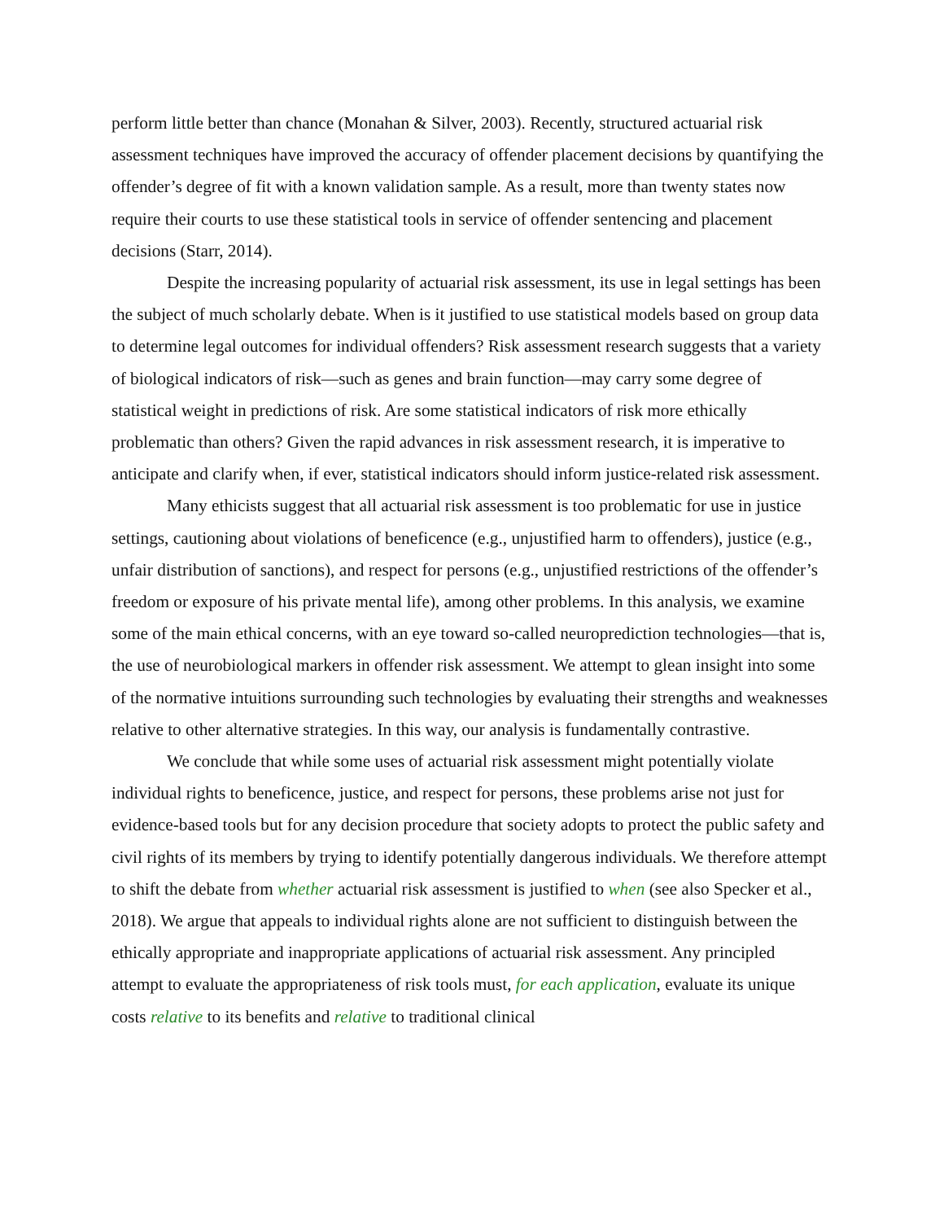perform little better than chance (Monahan & Silver, 2003). Recently, structured actuarial risk assessment techniques have improved the accuracy of offender placement decisions by quantifying the offender’s degree of fit with a known validation sample. As a result, more than twenty states now require their courts to use these statistical tools in service of offender sentencing and placement decisions (Starr, 2014).
Despite the increasing popularity of actuarial risk assessment, its use in legal settings has been the subject of much scholarly debate. When is it justified to use statistical models based on group data to determine legal outcomes for individual offenders? Risk assessment research suggests that a variety of biological indicators of risk—such as genes and brain function—may carry some degree of statistical weight in predictions of risk. Are some statistical indicators of risk more ethically problematic than others? Given the rapid advances in risk assessment research, it is imperative to anticipate and clarify when, if ever, statistical indicators should inform justice-related risk assessment.
Many ethicists suggest that all actuarial risk assessment is too problematic for use in justice settings, cautioning about violations of beneficence (e.g., unjustified harm to offenders), justice (e.g., unfair distribution of sanctions), and respect for persons (e.g., unjustified restrictions of the offender’s freedom or exposure of his private mental life), among other problems. In this analysis, we examine some of the main ethical concerns, with an eye toward so-called neuroprediction technologies—that is, the use of neurobiological markers in offender risk assessment. We attempt to glean insight into some of the normative intuitions surrounding such technologies by evaluating their strengths and weaknesses relative to other alternative strategies. In this way, our analysis is fundamentally contrastive.
We conclude that while some uses of actuarial risk assessment might potentially violate individual rights to beneficence, justice, and respect for persons, these problems arise not just for evidence-based tools but for any decision procedure that society adopts to protect the public safety and civil rights of its members by trying to identify potentially dangerous individuals. We therefore attempt to shift the debate from whether actuarial risk assessment is justified to when (see also Specker et al., 2018). We argue that appeals to individual rights alone are not sufficient to distinguish between the ethically appropriate and inappropriate applications of actuarial risk assessment. Any principled attempt to evaluate the appropriateness of risk tools must, for each application, evaluate its unique costs relative to its benefits and relative to traditional clinical